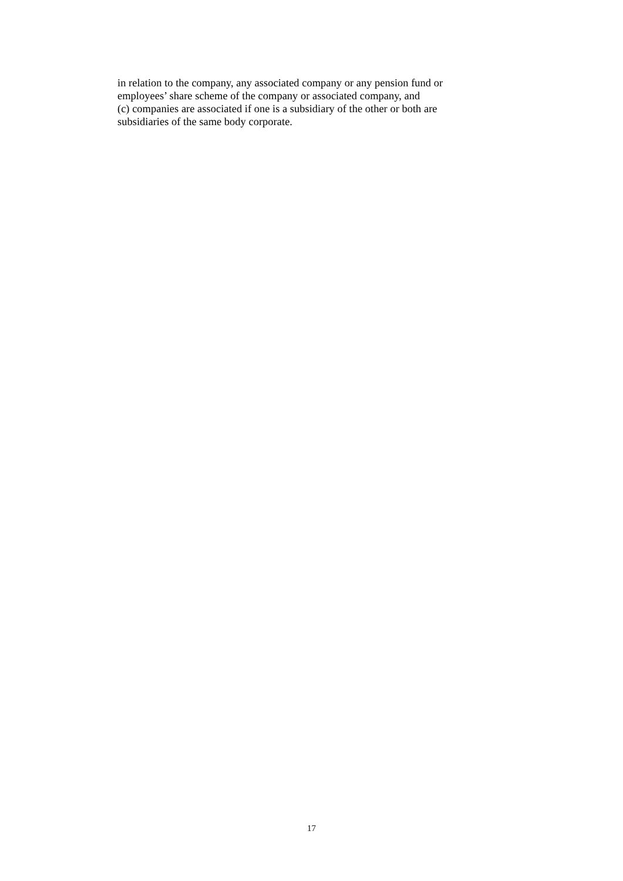in relation to the company, any associated company or any pension fund or
employees’ share scheme of the company or associated company, and
(c) companies are associated if one is a subsidiary of the other or both are
subsidiaries of the same body corporate.
17